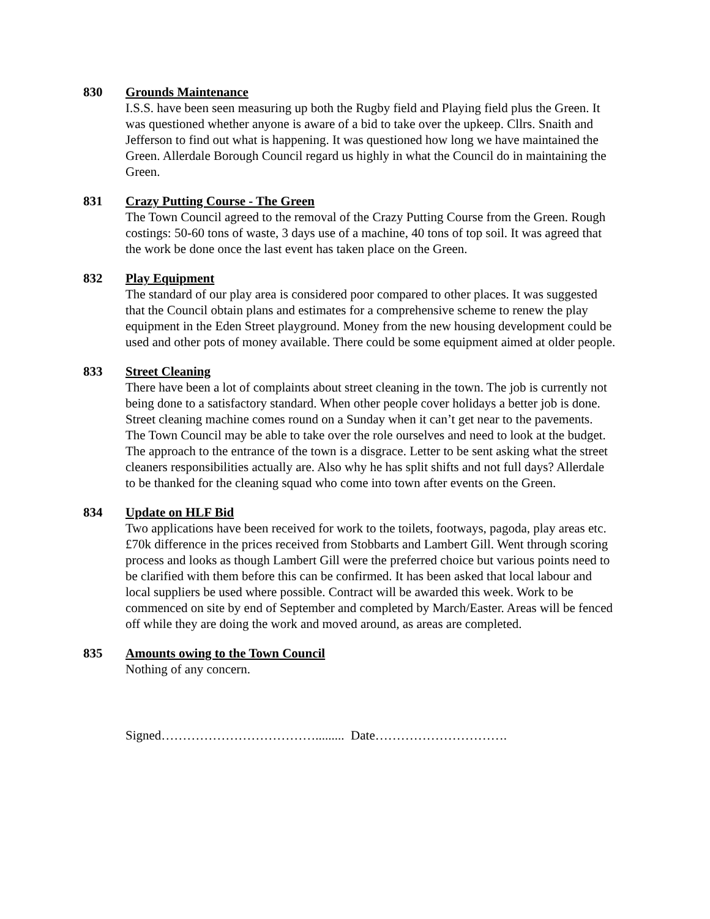830 Grounds Maintenance
I.S.S. have been seen measuring up both the Rugby field and Playing field plus the Green. It was questioned whether anyone is aware of a bid to take over the upkeep. Cllrs. Snaith and Jefferson to find out what is happening. It was questioned how long we have maintained the Green. Allerdale Borough Council regard us highly in what the Council do in maintaining the Green.
831 Crazy Putting Course - The Green
The Town Council agreed to the removal of the Crazy Putting Course from the Green. Rough costings: 50-60 tons of waste, 3 days use of a machine, 40 tons of top soil. It was agreed that the work be done once the last event has taken place on the Green.
832 Play Equipment
The standard of our play area is considered poor compared to other places. It was suggested that the Council obtain plans and estimates for a comprehensive scheme to renew the play equipment in the Eden Street playground. Money from the new housing development could be used and other pots of money available. There could be some equipment aimed at older people.
833 Street Cleaning
There have been a lot of complaints about street cleaning in the town. The job is currently not being done to a satisfactory standard. When other people cover holidays a better job is done. Street cleaning machine comes round on a Sunday when it can’t get near to the pavements. The Town Council may be able to take over the role ourselves and need to look at the budget. The approach to the entrance of the town is a disgrace. Letter to be sent asking what the street cleaners responsibilities actually are. Also why he has split shifts and not full days? Allerdale to be thanked for the cleaning squad who come into town after events on the Green.
834 Update on HLF Bid
Two applications have been received for work to the toilets, footways, pagoda, play areas etc. £70k difference in the prices received from Stobbarts and Lambert Gill. Went through scoring process and looks as though Lambert Gill were the preferred choice but various points need to be clarified with them before this can be confirmed. It has been asked that local labour and local suppliers be used where possible. Contract will be awarded this week. Work to be commenced on site by end of September and completed by March/Easter. Areas will be fenced off while they are doing the work and moved around, as areas are completed.
835 Amounts owing to the Town Council
Nothing of any concern.
Signed………………………………......... Date………………………….